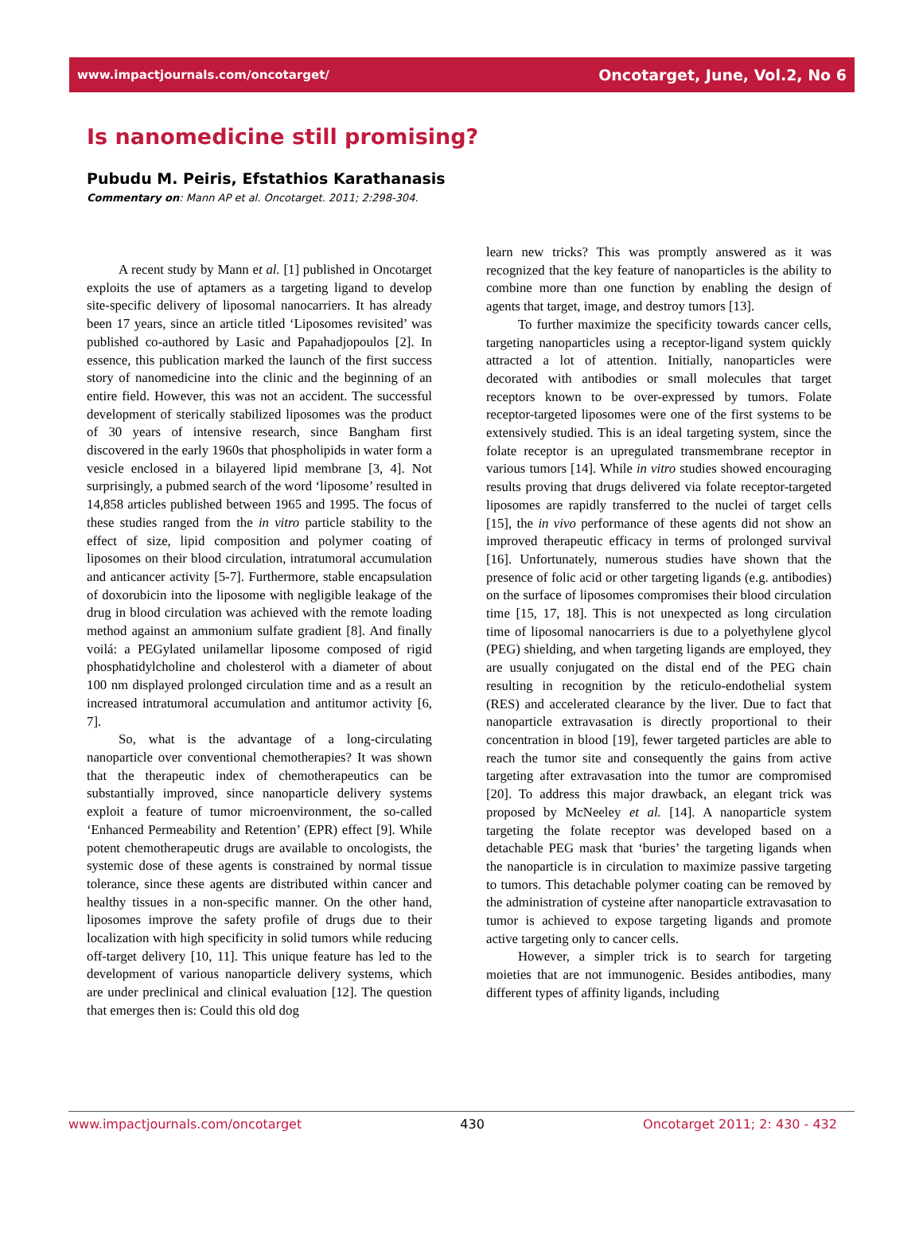www.impactjournals.com/oncotarget/ Oncotarget, June, Vol.2, No 6
Is nanomedicine still promising?
Pubudu M. Peiris, Efstathios Karathanasis
Commentary on: Mann AP et al. Oncotarget. 2011; 2:298-304.
A recent study by Mann et al. [1] published in Oncotarget exploits the use of aptamers as a targeting ligand to develop site-specific delivery of liposomal nanocarriers. It has already been 17 years, since an article titled ‘Liposomes revisited’ was published co-authored by Lasic and Papahadjopoulos [2]. In essence, this publication marked the launch of the first success story of nanomedicine into the clinic and the beginning of an entire field. However, this was not an accident. The successful development of sterically stabilized liposomes was the product of 30 years of intensive research, since Bangham first discovered in the early 1960s that phospholipids in water form a vesicle enclosed in a bilayered lipid membrane [3, 4]. Not surprisingly, a pubmed search of the word ‘liposome’ resulted in 14,858 articles published between 1965 and 1995. The focus of these studies ranged from the in vitro particle stability to the effect of size, lipid composition and polymer coating of liposomes on their blood circulation, intratumoral accumulation and anticancer activity [5-7]. Furthermore, stable encapsulation of doxorubicin into the liposome with negligible leakage of the drug in blood circulation was achieved with the remote loading method against an ammonium sulfate gradient [8]. And finally voilá: a PEGylated unilamellar liposome composed of rigid phosphatidylcholine and cholesterol with a diameter of about 100 nm displayed prolonged circulation time and as a result an increased intratumoral accumulation and antitumor activity [6, 7].
So, what is the advantage of a long-circulating nanoparticle over conventional chemotherapies? It was shown that the therapeutic index of chemotherapeutics can be substantially improved, since nanoparticle delivery systems exploit a feature of tumor microenvironment, the so-called ‘Enhanced Permeability and Retention’ (EPR) effect [9]. While potent chemotherapeutic drugs are available to oncologists, the systemic dose of these agents is constrained by normal tissue tolerance, since these agents are distributed within cancer and healthy tissues in a non-specific manner. On the other hand, liposomes improve the safety profile of drugs due to their localization with high specificity in solid tumors while reducing off-target delivery [10, 11]. This unique feature has led to the development of various nanoparticle delivery systems, which are under preclinical and clinical evaluation [12]. The question that emerges then is: Could this old dog
learn new tricks? This was promptly answered as it was recognized that the key feature of nanoparticles is the ability to combine more than one function by enabling the design of agents that target, image, and destroy tumors [13].
To further maximize the specificity towards cancer cells, targeting nanoparticles using a receptor-ligand system quickly attracted a lot of attention. Initially, nanoparticles were decorated with antibodies or small molecules that target receptors known to be over-expressed by tumors. Folate receptor-targeted liposomes were one of the first systems to be extensively studied. This is an ideal targeting system, since the folate receptor is an upregulated transmembrane receptor in various tumors [14]. While in vitro studies showed encouraging results proving that drugs delivered via folate receptor-targeted liposomes are rapidly transferred to the nuclei of target cells [15], the in vivo performance of these agents did not show an improved therapeutic efficacy in terms of prolonged survival [16]. Unfortunately, numerous studies have shown that the presence of folic acid or other targeting ligands (e.g. antibodies) on the surface of liposomes compromises their blood circulation time [15, 17, 18]. This is not unexpected as long circulation time of liposomal nanocarriers is due to a polyethylene glycol (PEG) shielding, and when targeting ligands are employed, they are usually conjugated on the distal end of the PEG chain resulting in recognition by the reticulo-endothelial system (RES) and accelerated clearance by the liver. Due to fact that nanoparticle extravasation is directly proportional to their concentration in blood [19], fewer targeted particles are able to reach the tumor site and consequently the gains from active targeting after extravasation into the tumor are compromised [20]. To address this major drawback, an elegant trick was proposed by McNeeley et al. [14]. A nanoparticle system targeting the folate receptor was developed based on a detachable PEG mask that ‘buries’ the targeting ligands when the nanoparticle is in circulation to maximize passive targeting to tumors. This detachable polymer coating can be removed by the administration of cysteine after nanoparticle extravasation to tumor is achieved to expose targeting ligands and promote active targeting only to cancer cells.
However, a simpler trick is to search for targeting moieties that are not immunogenic. Besides antibodies, many different types of affinity ligands, including
www.impactjournals.com/oncotarget 430 Oncotarget 2011; 2: 430 - 432